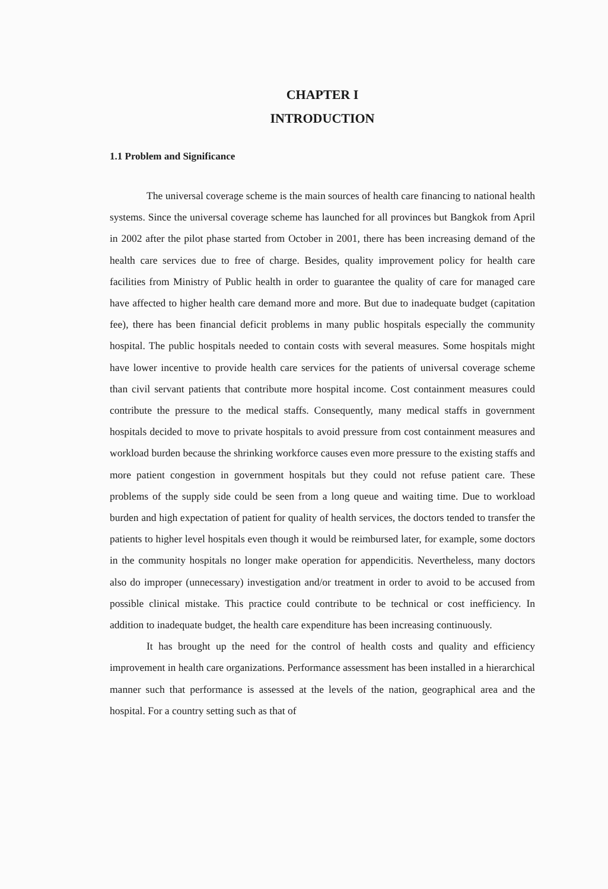CHAPTER I
INTRODUCTION
1.1 Problem and Significance
The universal coverage scheme is the main sources of health care financing to national health systems. Since the universal coverage scheme has launched for all provinces but Bangkok from April in 2002 after the pilot phase started from October in 2001, there has been increasing demand of the health care services due to free of charge. Besides, quality improvement policy for health care facilities from Ministry of Public health in order to guarantee the quality of care for managed care have affected to higher health care demand more and more. But due to inadequate budget (capitation fee), there has been financial deficit problems in many public hospitals especially the community hospital. The public hospitals needed to contain costs with several measures. Some hospitals might have lower incentive to provide health care services for the patients of universal coverage scheme than civil servant patients that contribute more hospital income. Cost containment measures could contribute the pressure to the medical staffs. Consequently, many medical staffs in government hospitals decided to move to private hospitals to avoid pressure from cost containment measures and workload burden because the shrinking workforce causes even more pressure to the existing staffs and more patient congestion in government hospitals but they could not refuse patient care. These problems of the supply side could be seen from a long queue and waiting time. Due to workload burden and high expectation of patient for quality of health services, the doctors tended to transfer the patients to higher level hospitals even though it would be reimbursed later, for example, some doctors in the community hospitals no longer make operation for appendicitis. Nevertheless, many doctors also do improper (unnecessary) investigation and/or treatment in order to avoid to be accused from possible clinical mistake. This practice could contribute to be technical or cost inefficiency. In addition to inadequate budget, the health care expenditure has been increasing continuously.
It has brought up the need for the control of health costs and quality and efficiency improvement in health care organizations. Performance assessment has been installed in a hierarchical manner such that performance is assessed at the levels of the nation, geographical area and the hospital. For a country setting such as that of